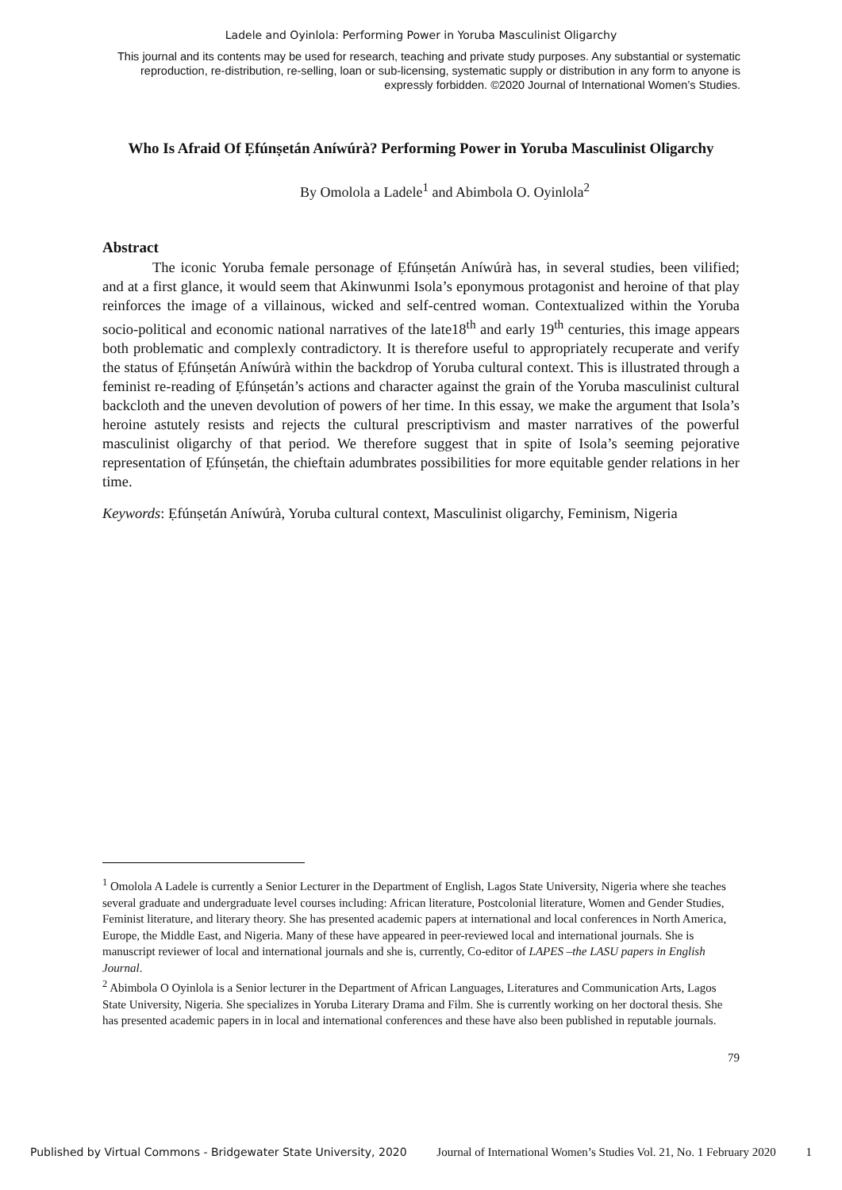Ladele and Oyinlola: Performing Power in Yoruba Masculinist Oligarchy
This journal and its contents may be used for research, teaching and private study purposes. Any substantial or systematic reproduction, re-distribution, re-selling, loan or sub-licensing, systematic supply or distribution in any form to anyone is expressly forbidden. ©2020 Journal of International Women’s Studies.
Who Is Afraid Of Ẹfúnṣetán Aníwúrà? Performing Power in Yoruba Masculinist Oligarchy
By Omolola a Ladele<sup>1</sup> and Abimbola O. Oyinlola<sup>2</sup>
Abstract
The iconic Yoruba female personage of Ẹfúnṣetán Aníwúrà has, in several studies, been vilified; and at a first glance, it would seem that Akinwunmi Isola’s eponymous protagonist and heroine of that play reinforces the image of a villainous, wicked and self-centred woman. Contextualized within the Yoruba socio-political and economic national narratives of the late18<sup>th</sup> and early 19<sup>th</sup> centuries, this image appears both problematic and complexly contradictory. It is therefore useful to appropriately recuperate and verify the status of Ẹfúnṣetán Aníwúrà within the backdrop of Yoruba cultural context. This is illustrated through a feminist re-reading of Ẹfúnṣetán’s actions and character against the grain of the Yoruba masculinist cultural backcloth and the uneven devolution of powers of her time. In this essay, we make the argument that Isola’s heroine astutely resists and rejects the cultural prescriptivism and master narratives of the powerful masculinist oligarchy of that period. We therefore suggest that in spite of Isola’s seeming pejorative representation of Ẹfúnṣetán, the chieftain adumbrates possibilities for more equitable gender relations in her time.
Keywords: Ẹfúnṣetán Aníwúrà, Yoruba cultural context, Masculinist oligarchy, Feminism, Nigeria
<sup>1</sup> Omolola A Ladele is currently a Senior Lecturer in the Department of English, Lagos State University, Nigeria where she teaches several graduate and undergraduate level courses including: African literature, Postcolonial literature, Women and Gender Studies, Feminist literature, and literary theory. She has presented academic papers at international and local conferences in North America, Europe, the Middle East, and Nigeria. Many of these have appeared in peer-reviewed local and international journals. She is manuscript reviewer of local and international journals and she is, currently, Co-editor of LAPES –the LASU papers in English Journal.
<sup>2</sup> Abimbola O Oyinlola is a Senior lecturer in the Department of African Languages, Literatures and Communication Arts, Lagos State University, Nigeria. She specializes in Yoruba Literary Drama and Film. She is currently working on her doctoral thesis. She has presented academic papers in in local and international conferences and these have also been published in reputable journals.
79
Published by Virtual Commons - Bridgewater State University, 2020 Journal of International Women’s Studies Vol. 21, No. 1 February 2020 1